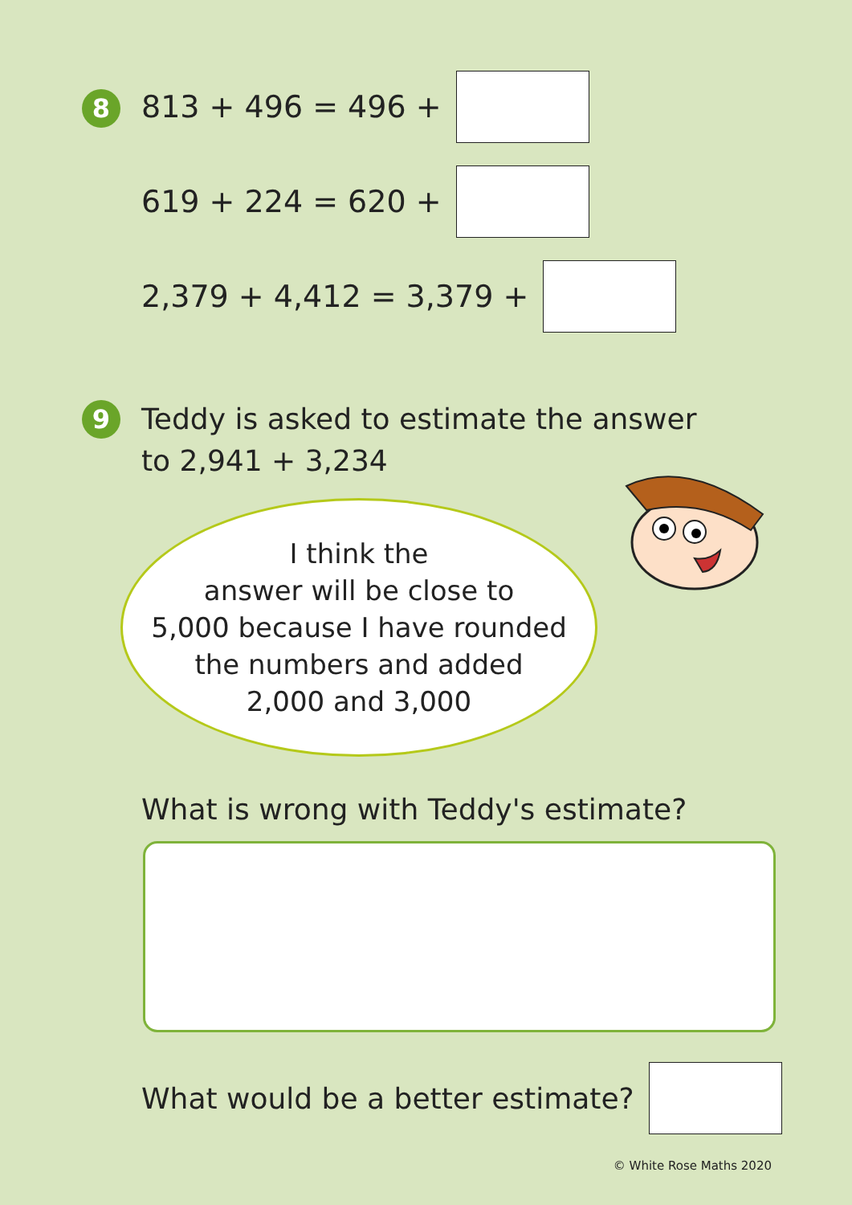8 813 + 496 = 496 +
619 + 224 = 620 +
2,379 + 4,412 = 3,379 +
9
Teddy is asked to estimate the answer
to 2,941 + 3,234
I think the
answer will be close to
5,000 because I have rounded
the numbers and added
2,000 and 3,000
What is wrong with Teddy's estimate?
What would be a better estimate?
© White Rose Maths 2020